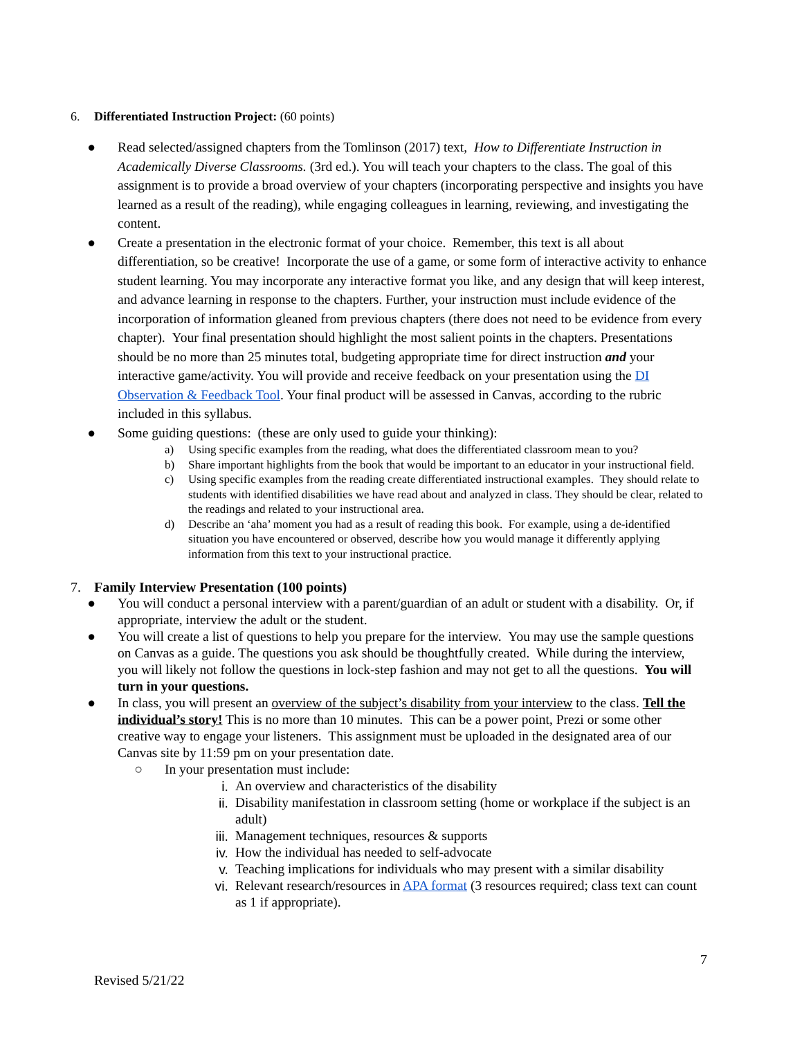6. Differentiated Instruction Project: (60 points)
● Read selected/assigned chapters from the Tomlinson (2017) text, How to Differentiate Instruction in Academically Diverse Classrooms. (3rd ed.). You will teach your chapters to the class. The goal of this assignment is to provide a broad overview of your chapters (incorporating perspective and insights you have learned as a result of the reading), while engaging colleagues in learning, reviewing, and investigating the content.
● Create a presentation in the electronic format of your choice. Remember, this text is all about differentiation, so be creative! Incorporate the use of a game, or some form of interactive activity to enhance student learning. You may incorporate any interactive format you like, and any design that will keep interest, and advance learning in response to the chapters. Further, your instruction must include evidence of the incorporation of information gleaned from previous chapters (there does not need to be evidence from every chapter). Your final presentation should highlight the most salient points in the chapters. Presentations should be no more than 25 minutes total, budgeting appropriate time for direct instruction and your interactive game/activity. You will provide and receive feedback on your presentation using the DI Observation & Feedback Tool. Your final product will be assessed in Canvas, according to the rubric included in this syllabus.
● Some guiding questions: (these are only used to guide your thinking):
a) Using specific examples from the reading, what does the differentiated classroom mean to you?
b) Share important highlights from the book that would be important to an educator in your instructional field.
c) Using specific examples from the reading create differentiated instructional examples. They should relate to students with identified disabilities we have read about and analyzed in class. They should be clear, related to the readings and related to your instructional area.
d) Describe an ‘aha’ moment you had as a result of reading this book. For example, using a de-identified situation you have encountered or observed, describe how you would manage it differently applying information from this text to your instructional practice.
7. Family Interview Presentation (100 points)
● You will conduct a personal interview with a parent/guardian of an adult or student with a disability. Or, if appropriate, interview the adult or the student.
● You will create a list of questions to help you prepare for the interview. You may use the sample questions on Canvas as a guide. The questions you ask should be thoughtfully created. While during the interview, you will likely not follow the questions in lock-step fashion and may not get to all the questions. You will turn in your questions.
● In class, you will present an overview of the subject’s disability from your interview to the class. Tell the individual’s story! This is no more than 10 minutes. This can be a power point, Prezi or some other creative way to engage your listeners. This assignment must be uploaded in the designated area of our Canvas site by 11:59 pm on your presentation date.
○ In your presentation must include:
i. An overview and characteristics of the disability
ii. Disability manifestation in classroom setting (home or workplace if the subject is an adult)
iii. Management techniques, resources & supports
iv. How the individual has needed to self-advocate
v. Teaching implications for individuals who may present with a similar disability
vi. Relevant research/resources in APA format (3 resources required; class text can count as 1 if appropriate).
7
Revised 5/21/22